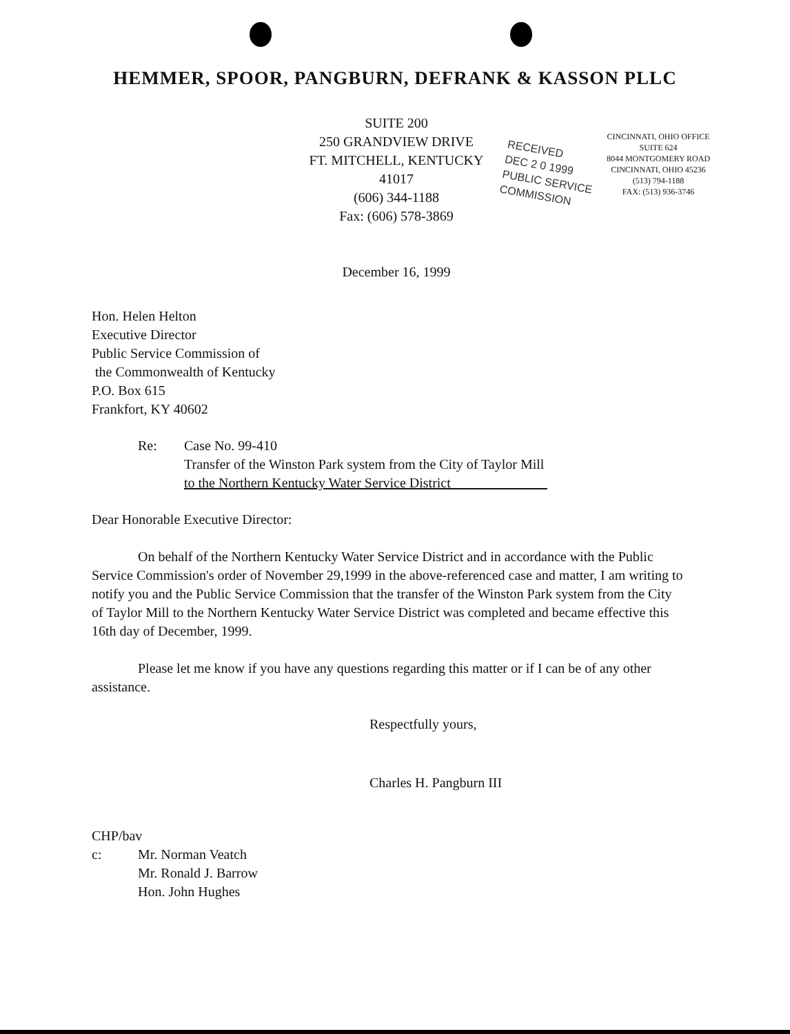HEMMER, SPOOR, PANGBURN, DEFRANK & KASSON PLLC
SUITE 200
250 GRANDVIEW DRIVE
FT. MITCHELL, KENTUCKY 41017
(606) 344-1188
Fax: (606) 578-3869
December 16, 1999
RECEIVED
DEC 2 0 1999
PUBLIC SERVICE COMMISSION
CINCINNATI, OHIO OFFICE
SUITE 624
8044 MONTGOMERY ROAD
CINCINNATI, OHIO 45236
(513) 794-1188
FAX: (513) 936-3746
Hon. Helen Helton
Executive Director
Public Service Commission of
the Commonwealth of Kentucky
P.O. Box 615
Frankfort, KY 40602
Re: Case No. 99-410
Transfer of the Winston Park system from the City of Taylor Mill
to the Northern Kentucky Water Service District
Dear Honorable Executive Director:
On behalf of the Northern Kentucky Water Service District and in accordance with the Public Service Commission's order of November 29,1999 in the above-referenced case and matter, I am writing to notify you and the Public Service Commission that the transfer of the Winston Park system from the City of Taylor Mill to the Northern Kentucky Water Service District was completed and became effective this 16th day of December, 1999.
Please let me know if you have any questions regarding this matter or if I can be of any other assistance.
Respectfully yours,
Charles H. Pangburn III
CHP/bav
c: Mr. Norman Veatch
Mr. Ronald J. Barrow
Hon. John Hughes